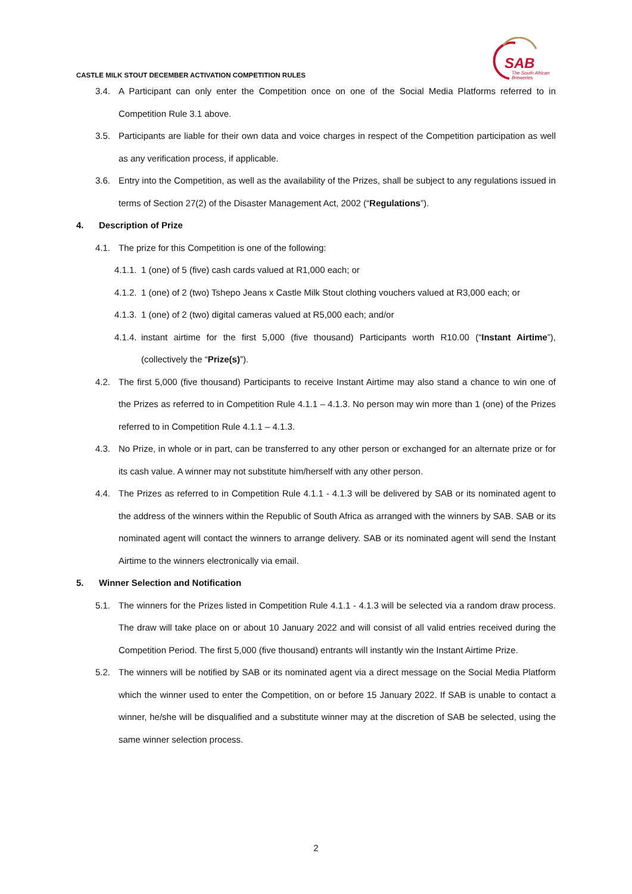CASTLE MILK STOUT DECEMBER ACTIVATION COMPETITION RULES
SAB
The South African
Breweries
3.4. A Participant can only enter the Competition once on one of the Social Media Platforms referred to in Competition Rule 3.1 above.
3.5. Participants are liable for their own data and voice charges in respect of the Competition participation as well as any verification process, if applicable.
3.6. Entry into the Competition, as well as the availability of the Prizes, shall be subject to any regulations issued in terms of Section 27(2) of the Disaster Management Act, 2002 (“Regulations”).
4. Description of Prize
4.1. The prize for this Competition is one of the following:
4.1.1.
1 (one) of 5 (five) cash cards valued at R1,000 each; or
4.1.2.
1 (one) of 2 (two) Tshepo Jeans x Castle Milk Stout clothing vouchers valued at R3,000 each; or
4.1.3.
1 (one) of 2 (two) digital cameras valued at R5,000 each; and/or
4.1.4.
instant airtime for the first 5,000 (five thousand) Participants worth R10.00 (“Instant Airtime”), (collectively the “Prize(s)”).
4.2. The first 5,000 (five thousand) Participants to receive Instant Airtime may also stand a chance to win one of the Prizes as referred to in Competition Rule 4.1.1 – 4.1.3. No person may win more than 1 (one) of the Prizes referred to in Competition Rule 4.1.1 – 4.1.3.
4.3. No Prize, in whole or in part, can be transferred to any other person or exchanged for an alternate prize or for its cash value. A winner may not substitute him/herself with any other person.
4.4. The Prizes as referred to in Competition Rule 4.1.1 - 4.1.3 will be delivered by SAB or its nominated agent to the address of the winners within the Republic of South Africa as arranged with the winners by SAB. SAB or its nominated agent will contact the winners to arrange delivery. SAB or its nominated agent will send the Instant Airtime to the winners electronically via email.
5. Winner Selection and Notification
5.1. The winners for the Prizes listed in Competition Rule 4.1.1 - 4.1.3 will be selected via a random draw process. The draw will take place on or about 10 January 2022 and will consist of all valid entries received during the Competition Period. The first 5,000 (five thousand) entrants will instantly win the Instant Airtime Prize.
5.2. The winners will be notified by SAB or its nominated agent via a direct message on the Social Media Platform which the winner used to enter the Competition, on or before 15 January 2022. If SAB is unable to contact a winner, he/she will be disqualified and a substitute winner may at the discretion of SAB be selected, using the same winner selection process.
2